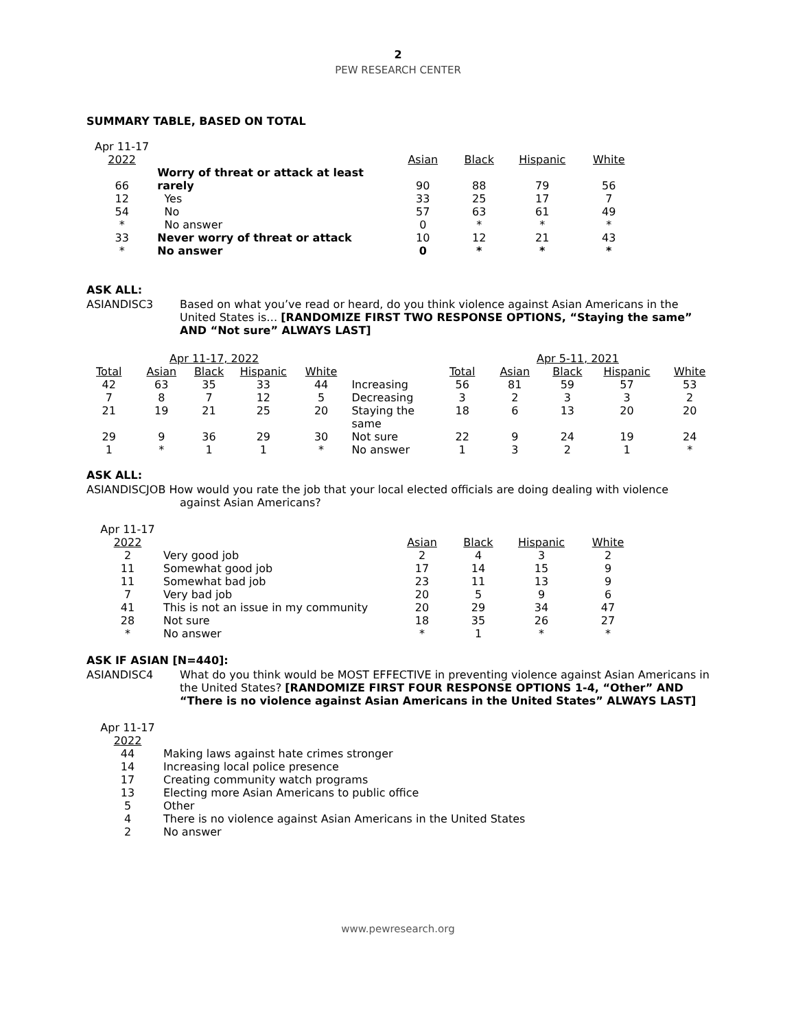2
PEW RESEARCH CENTER
SUMMARY TABLE, BASED ON TOTAL
| Apr 11-17 2022 | | Asian | Black | Hispanic | White |
| 66 | Worry of threat or attack at least rarely | 90 | 88 | 79 | 56 |
| 12 | Yes | 33 | 25 | 17 | 7 |
| 54 | No | 57 | 63 | 61 | 49 |
| * | No answer | 0 | * | * | * |
| 33 | Never worry of threat or attack | 10 | 12 | 21 | 43 |
| * | No answer | 0 | * | * | * |
ASK ALL:
ASIANDISC3 Based on what you’ve read or heard, do you think violence against Asian Americans in the United States is… [RANDOMIZE FIRST TWO RESPONSE OPTIONS, “Staying the same” AND “Not sure” ALWAYS LAST]
| Apr 11-17, 2022 | | | | | | Apr 5-11, 2021 | | | | |
| Total | Asian | Black | Hispanic | White | | Total | Asian | Black | Hispanic | White |
| 42 | 63 | 35 | 33 | 44 | Increasing | 56 | 81 | 59 | 57 | 53 |
| 7 | 8 | 7 | 12 | 5 | Decreasing | 3 | 2 | 3 | 3 | 2 |
| 21 | 19 | 21 | 25 | 20 | Staying the same | 18 | 6 | 13 | 20 | 20 |
| 29 | 9 | 36 | 29 | 30 | Not sure | 22 | 9 | 24 | 19 | 24 |
| 1 | * | 1 | 1 | * | No answer | 1 | 3 | 2 | 1 | * |
ASK ALL:
ASIANDISCJOB How would you rate the job that your local elected officials are doing dealing with violence
against Asian Americans?
| Apr 11-17 2022 | | Asian | Black | Hispanic | White |
| 2 | Very good job | 2 | 4 | 3 | 2 |
| 11 | Somewhat good job | 17 | 14 | 15 | 9 |
| 11 | Somewhat bad job | 23 | 11 | 13 | 9 |
| 7 | Very bad job | 20 | 5 | 9 | 6 |
| 41 | This is not an issue in my community | 20 | 29 | 34 | 47 |
| 28 | Not sure | 18 | 35 | 26 | 27 |
| * | No answer | * | 1 | * | * |
ASK IF ASIAN [N=440]:
ASIANDISC4 What do you think would be MOST EFFECTIVE in preventing violence against Asian Americans in the United States? [RANDOMIZE FIRST FOUR RESPONSE OPTIONS 1-4, “Other” AND “There is no violence against Asian Americans in the United States” ALWAYS LAST]
| Apr 11-17 2022 | |
| 44 | Making laws against hate crimes stronger |
| 14 | Increasing local police presence |
| 17 | Creating community watch programs |
| 13 | Electing more Asian Americans to public office |
| 5 | Other |
| 4 | There is no violence against Asian Americans in the United States |
| 2 | No answer |
www.pewresearch.org